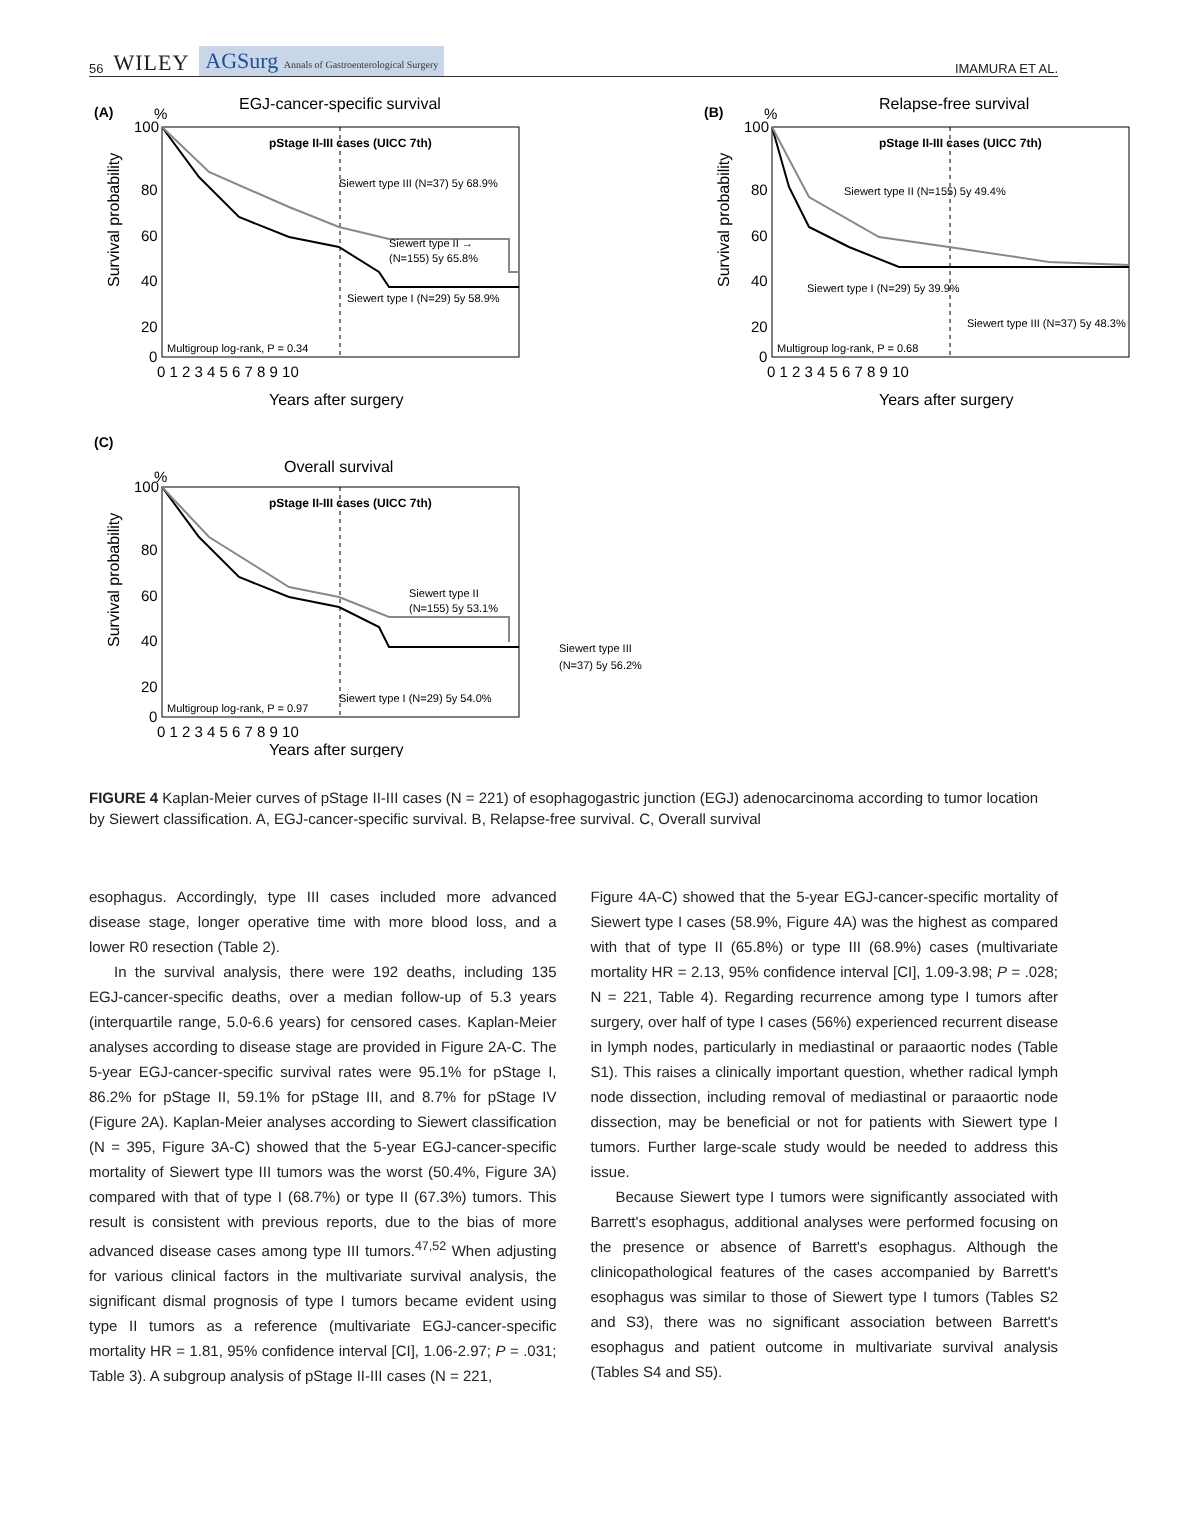56 WILEY AGSurg Annals of Gastroenterological Surgery
IMAMURA ET AL.
(A)
%
EGJ-cancer-specific survival
100
80
60
40
20
0
Survival probability
pStage II-III cases (UICC 7th)
Siewert type III (N=37) 5y 68.9%
Siewert type II →
(N=155) 5y 65.8%
Siewert type I (N=29) 5y 58.9%
Multigroup log-rank, P = 0.34
0 1 2 3 4 5 6 7 8 9 10
Years after surgery
(B)
%
Relapse-free survival
100
80
60
40
20
0
Survival probability
pStage II-III cases (UICC 7th)
Siewert type II (N=155) 5y 49.4%
Siewert type I (N=29) 5y 39.9%
Siewert type III (N=37) 5y 48.3%
Multigroup log-rank, P = 0.68
0 1 2 3 4 5 6 7 8 9 10
Years after surgery
(C)
%
Overall survival
100
80
60
40
20
0
Survival probability
pStage II-III cases (UICC 7th)
Siewert type II
(N=155) 5y 53.1%
Siewert type III
(N=37) 5y 56.2%
Siewert type I (N=29) 5y 54.0%
Multigroup log-rank, P = 0.97
0 1 2 3 4 5 6 7 8 9 10
Years after surgery
FIGURE 4 Kaplan-Meier curves of pStage II-III cases (N = 221) of esophagogastric junction (EGJ) adenocarcinoma according to tumor location by Siewert classification. A, EGJ-cancer-specific survival. B, Relapse-free survival. C, Overall survival
esophagus. Accordingly, type III cases included more advanced disease stage, longer operative time with more blood loss, and a lower R0 resection (Table 2).
In the survival analysis, there were 192 deaths, including 135 EGJ-cancer-specific deaths, over a median follow-up of 5.3 years (interquartile range, 5.0-6.6 years) for censored cases. Kaplan-Meier analyses according to disease stage are provided in Figure 2A-C. The 5-year EGJ-cancer-specific survival rates were 95.1% for pStage I, 86.2% for pStage II, 59.1% for pStage III, and 8.7% for pStage IV (Figure 2A). Kaplan-Meier analyses according to Siewert classification (N = 395, Figure 3A-C) showed that the 5-year EGJ-cancer-specific mortality of Siewert type III tumors was the worst (50.4%, Figure 3A) compared with that of type I (68.7%) or type II (67.3%) tumors. This result is consistent with previous reports, due to the bias of more advanced disease cases among type III tumors.<sup>47,52</sup> When adjusting for various clinical factors in the multivariate survival analysis, the significant dismal prognosis of type I tumors became evident using type II tumors as a reference (multivariate EGJ-cancer-specific mortality HR = 1.81, 95% confidence interval [CI], 1.06-2.97; P = .031; Table 3). A subgroup analysis of pStage II-III cases (N = 221,
Figure 4A-C) showed that the 5-year EGJ-cancer-specific mortality of Siewert type I cases (58.9%, Figure 4A) was the highest as compared with that of type II (65.8%) or type III (68.9%) cases (multivariate mortality HR = 2.13, 95% confidence interval [CI], 1.09-3.98; P = .028; N = 221, Table 4). Regarding recurrence among type I tumors after surgery, over half of type I cases (56%) experienced recurrent disease in lymph nodes, particularly in mediastinal or paraaortic nodes (Table S1). This raises a clinically important question, whether radical lymph node dissection, including removal of mediastinal or paraaortic node dissection, may be beneficial or not for patients with Siewert type I tumors. Further large-scale study would be needed to address this issue.
Because Siewert type I tumors were significantly associated with Barrett's esophagus, additional analyses were performed focusing on the presence or absence of Barrett's esophagus. Although the clinicopathological features of the cases accompanied by Barrett's esophagus was similar to those of Siewert type I tumors (Tables S2 and S3), there was no significant association between Barrett's esophagus and patient outcome in multivariate survival analysis (Tables S4 and S5).